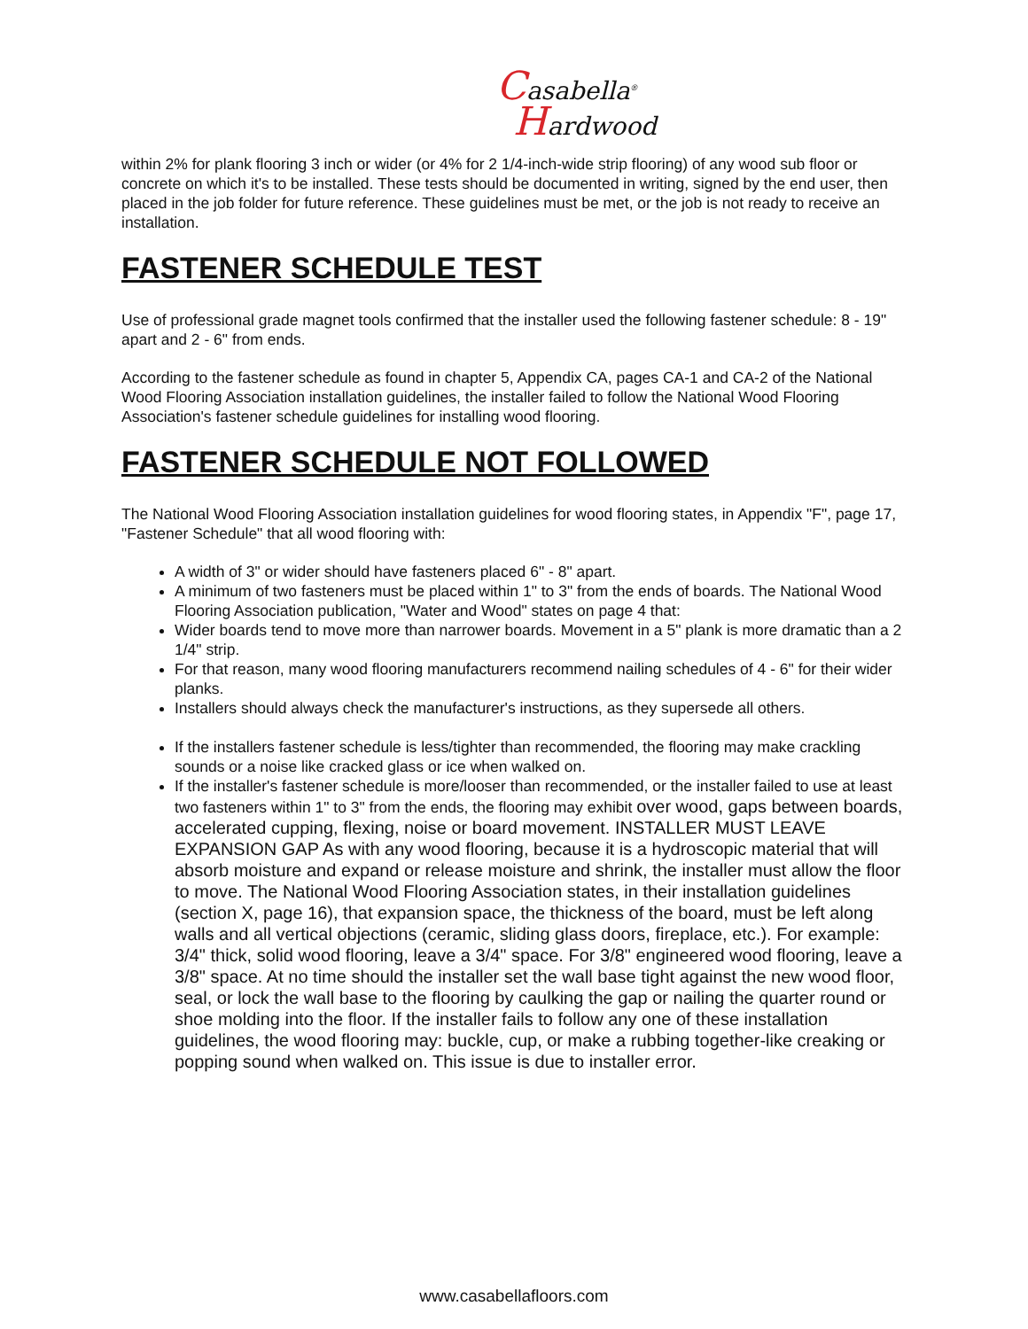Casabella<sup>®</sup>
Hardwood
within 2% for plank flooring 3 inch or wider (or 4% for 2 1/4-inch-wide strip flooring) of any wood sub floor or concrete on which it's to be installed. These tests should be documented in writing, signed by the end user, then placed in the job folder for future reference. These guidelines must be met, or the job is not ready to receive an installation.
FASTENER SCHEDULE TEST
Use of professional grade magnet tools confirmed that the installer used the following fastener schedule: 8 - 19" apart and 2 - 6" from ends.
According to the fastener schedule as found in chapter 5, Appendix CA, pages CA-1 and CA-2 of the National Wood Flooring Association installation guidelines, the installer failed to follow the National Wood Flooring Association's fastener schedule guidelines for installing wood flooring.
FASTENER SCHEDULE NOT FOLLOWED
The National Wood Flooring Association installation guidelines for wood flooring states, in Appendix "F", page 17, "Fastener Schedule" that all wood flooring with:
A width of 3" or wider should have fasteners placed 6" - 8" apart.
A minimum of two fasteners must be placed within 1" to 3" from the ends of boards. The National Wood Flooring Association publication, "Water and Wood" states on page 4 that:
Wider boards tend to move more than narrower boards. Movement in a 5" plank is more dramatic than a 2 1/4" strip.
For that reason, many wood flooring manufacturers recommend nailing schedules of 4 - 6" for their wider planks.
Installers should always check the manufacturer's instructions, as they supersede all others.
If the installers fastener schedule is less/tighter than recommended, the flooring may make crackling sounds or a noise like cracked glass or ice when walked on.
If the installer's fastener schedule is more/looser than recommended, or the installer failed to use at least two fasteners within 1" to 3" from the ends, the flooring may exhibit over wood, gaps between boards, accelerated cupping, flexing, noise or board movement. INSTALLER MUST LEAVE EXPANSION GAP As with any wood flooring, because it is a hydroscopic material that will absorb moisture and expand or release moisture and shrink, the installer must allow the floor to move. The National Wood Flooring Association states, in their installation guidelines (section X, page 16), that expansion space, the thickness of the board, must be left along walls and all vertical objections (ceramic, sliding glass doors, fireplace, etc.). For example: 3/4" thick, solid wood flooring, leave a 3/4" space. For 3/8" engineered wood flooring, leave a 3/8" space. At no time should the installer set the wall base tight against the new wood floor, seal, or lock the wall base to the flooring by caulking the gap or nailing the quarter round or shoe molding into the floor. If the installer fails to follow any one of these installation guidelines, the wood flooring may: buckle, cup, or make a rubbing together-like creaking or popping sound when walked on. This issue is due to installer error.
www.casabellafloors.com